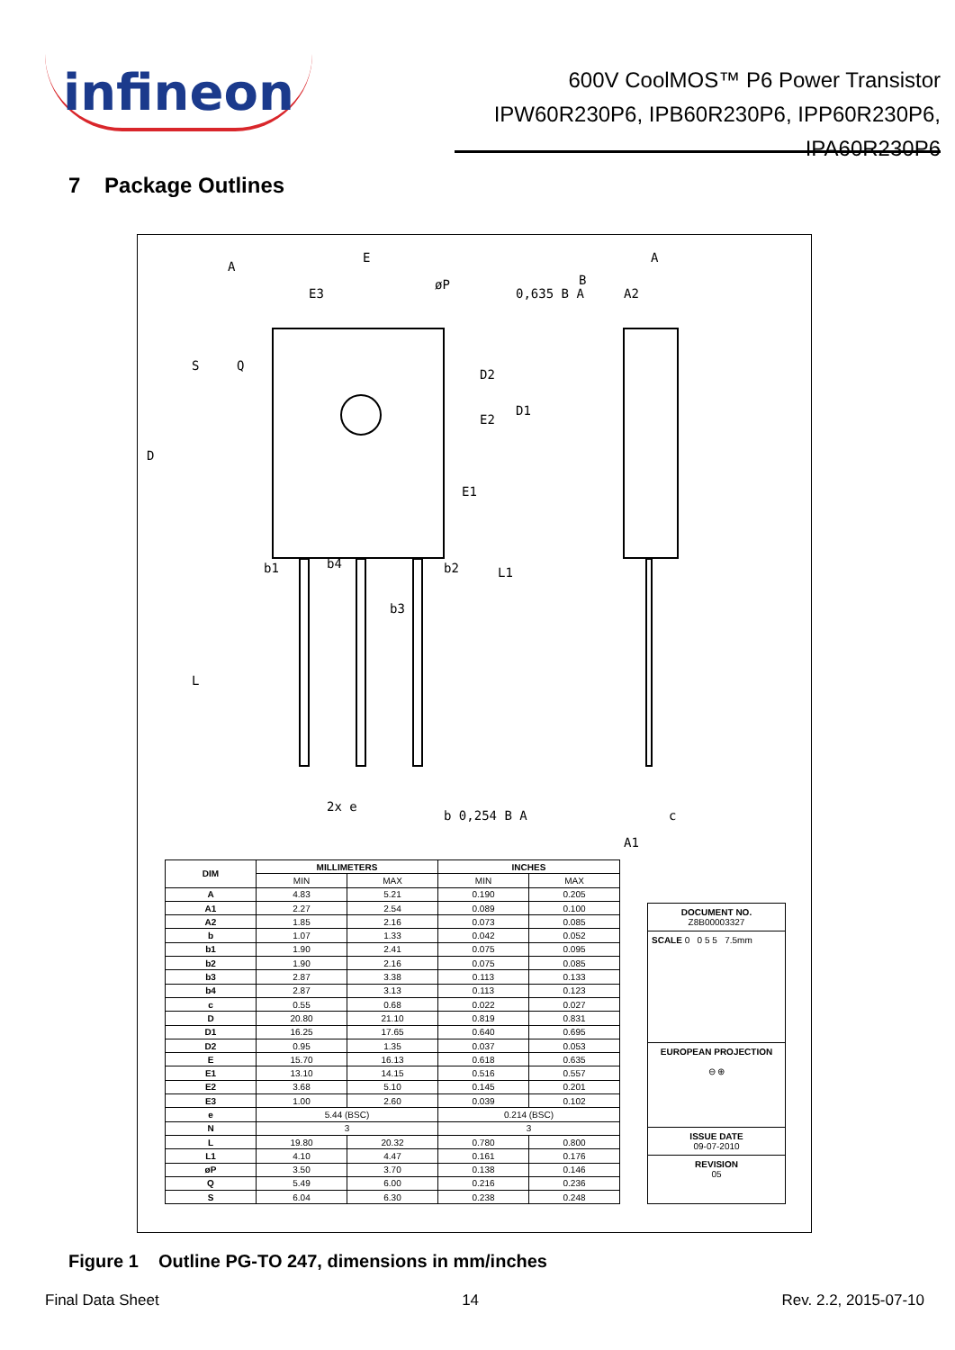infineon
600V CoolMOS™ P6 Power Transistor
IPW60R230P6, IPB60R230P6, IPP60R230P6,
IPA60R230P6
7 Package Outlines
E
E3
0,635 B A
A
A2
b1
b4
b2
b3
2x e
b 0,254 B A
c
A1
D
E1
S
Q
D2
E2
D1
L
L1
øP
A
B
| DIM | MILLIMETERS | | INCHES | |
| --- | --- | --- | --- | --- |
| | MIN | MAX | MIN | MAX |
| A | 4.83 | 5.21 | 0.190 | 0.205 |
| A1 | 2.27 | 2.54 | 0.089 | 0.100 |
| A2 | 1.85 | 2.16 | 0.073 | 0.085 |
| b | 1.07 | 1.33 | 0.042 | 0.052 |
| b1 | 1.90 | 2.41 | 0.075 | 0.095 |
| b2 | 1.90 | 2.16 | 0.075 | 0.085 |
| b3 | 2.87 | 3.38 | 0.113 | 0.133 |
| b4 | 2.87 | 3.13 | 0.113 | 0.123 |
| c | 0.55 | 0.68 | 0.022 | 0.027 |
| D | 20.80 | 21.10 | 0.819 | 0.831 |
| D1 | 16.25 | 17.65 | 0.640 | 0.695 |
| D2 | 0.95 | 1.35 | 0.037 | 0.053 |
| E | 15.70 | 16.13 | 0.618 | 0.635 |
| E1 | 13.10 | 14.15 | 0.516 | 0.557 |
| E2 | 3.68 | 5.10 | 0.145 | 0.201 |
| E3 | 1.00 | 2.60 | 0.039 | 0.102 |
| e | 5.44 (BSC) | | 0.214 (BSC) | |
| N | 3 | | 3 | |
| L | 19.80 | 20.32 | 0.780 | 0.800 |
| L1 | 4.10 | 4.47 | 0.161 | 0.176 |
| øP | 3.50 | 3.70 | 0.138 | 0.146 |
| Q | 5.49 | 6.00 | 0.216 | 0.236 |
| S | 6.04 | 6.30 | 0.238 | 0.248 |
DOCUMENT NO.
Z8B00003327
SCALE 0 0 5 5 7.5mm
EUROPEAN PROJECTION
⊖ ⊕
ISSUE DATE
09-07-2010
REVISION
05
Figure 1 Outline PG-TO 247, dimensions in mm/inches
Final Data Sheet 14 Rev. 2.2, 2015-07-10